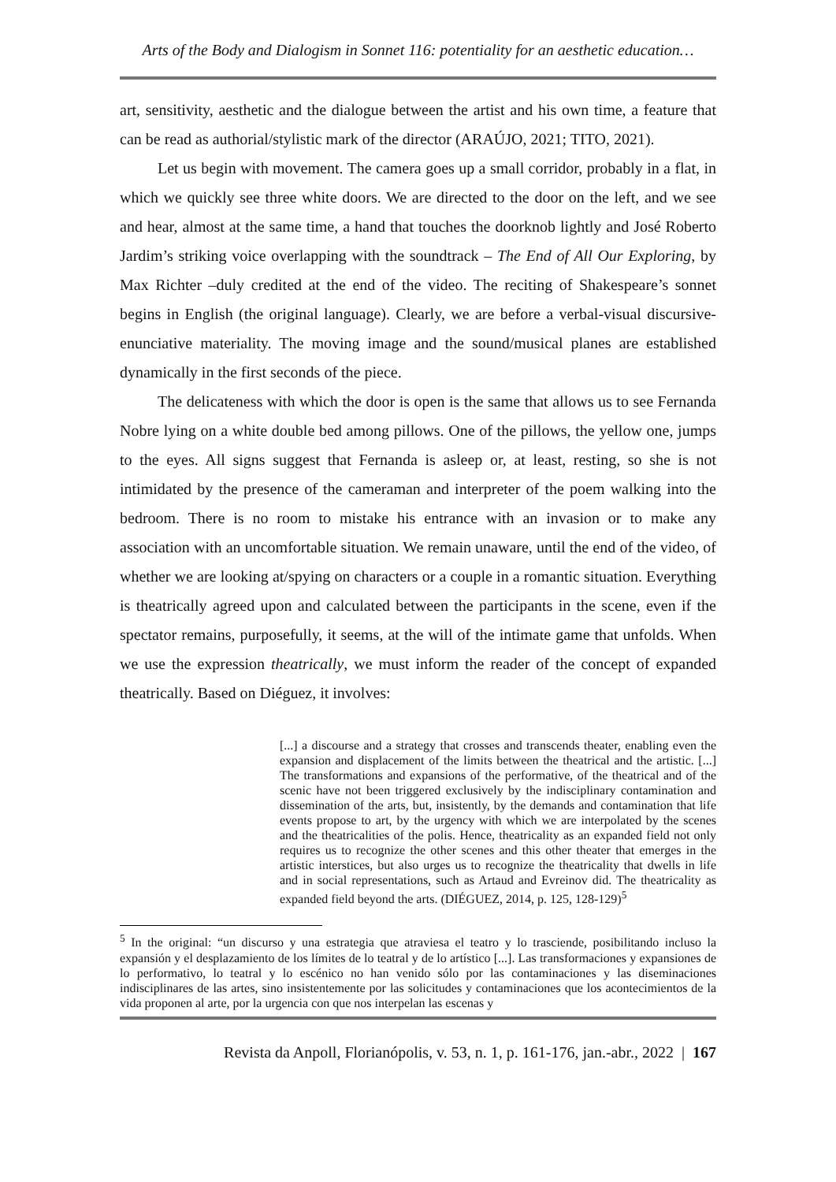Arts of the Body and Dialogism in Sonnet 116: potentiality for an aesthetic education…
art, sensitivity, aesthetic and the dialogue between the artist and his own time, a feature that can be read as authorial/stylistic mark of the director (ARAÚJO, 2021; TITO, 2021).
Let us begin with movement. The camera goes up a small corridor, probably in a flat, in which we quickly see three white doors. We are directed to the door on the left, and we see and hear, almost at the same time, a hand that touches the doorknob lightly and José Roberto Jardim’s striking voice overlapping with the soundtrack – The End of All Our Exploring, by Max Richter –duly credited at the end of the video. The reciting of Shakespeare’s sonnet begins in English (the original language). Clearly, we are before a verbal-visual discursive-enunciative materiality. The moving image and the sound/musical planes are established dynamically in the first seconds of the piece.
The delicateness with which the door is open is the same that allows us to see Fernanda Nobre lying on a white double bed among pillows. One of the pillows, the yellow one, jumps to the eyes. All signs suggest that Fernanda is asleep or, at least, resting, so she is not intimidated by the presence of the cameraman and interpreter of the poem walking into the bedroom. There is no room to mistake his entrance with an invasion or to make any association with an uncomfortable situation. We remain unaware, until the end of the video, of whether we are looking at/spying on characters or a couple in a romantic situation. Everything is theatrically agreed upon and calculated between the participants in the scene, even if the spectator remains, purposefully, it seems, at the will of the intimate game that unfolds. When we use the expression theatrically, we must inform the reader of the concept of expanded theatrically. Based on Diéguez, it involves:
[...] a discourse and a strategy that crosses and transcends theater, enabling even the expansion and displacement of the limits between the theatrical and the artistic. [...] The transformations and expansions of the performative, of the theatrical and of the scenic have not been triggered exclusively by the indisciplinary contamination and dissemination of the arts, but, insistently, by the demands and contamination that life events propose to art, by the urgency with which we are interpolated by the scenes and the theatricalities of the polis. Hence, theatricality as an expanded field not only requires us to recognize the other scenes and this other theater that emerges in the artistic interstices, but also urges us to recognize the theatricality that dwells in life and in social representations, such as Artaud and Evreinov did. The theatricality as expanded field beyond the arts. (DIÉGUEZ, 2014, p. 125, 128-129)<sup>5</sup>
<sup>5</sup> In the original: “un discurso y una estrategia que atraviesa el teatro y lo trasciende, posibilitando incluso la expansión y el desplazamiento de los límites de lo teatral y de lo artístico [...]. Las transformaciones y expansiones de lo performativo, lo teatral y lo escénico no han venido sólo por las contaminaciones y las diseminaciones indisciplinares de las artes, sino insistentemente por las solicitudes y contaminaciones que los acontecimientos de la vida proponen al arte, por la urgencia con que nos interpelan las escenas y
Revista da Anpoll, Florianópolis, v. 53, n. 1, p. 161-176, jan.-abr., 2022 | 167